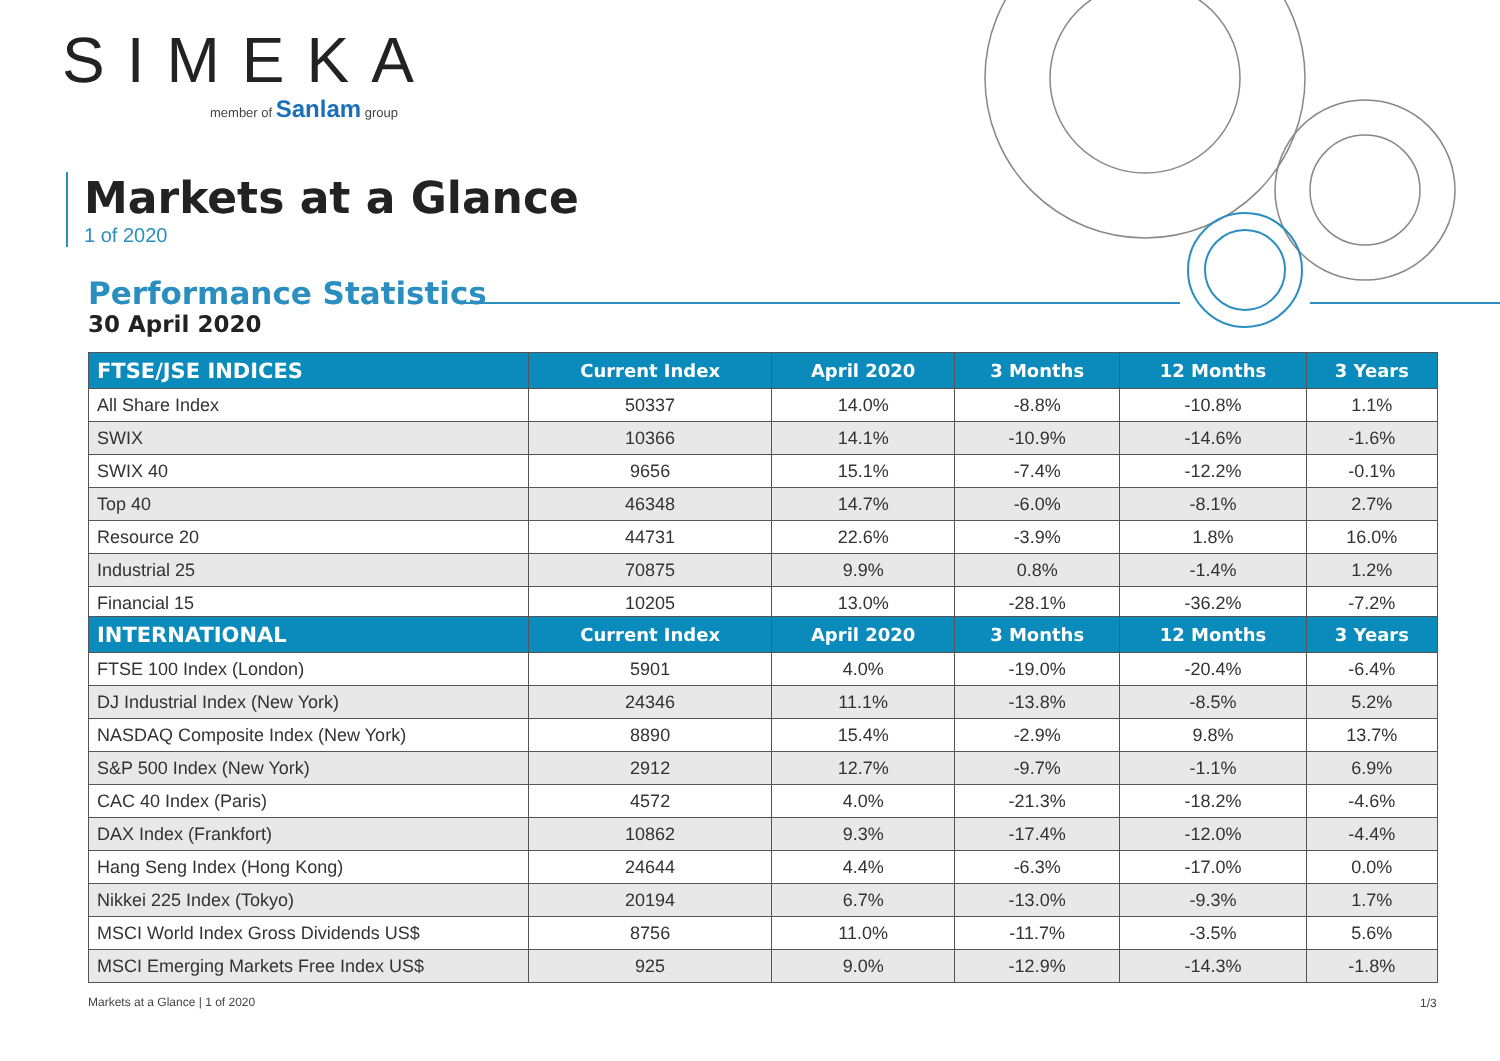SIMEKA
member of Sanlam group
Markets at a Glance
1 of 2020
Performance Statistics
30 April 2020
| FTSE/JSE INDICES | Current Index | April 2020 | 3 Months | 12 Months | 3 Years |
| --- | --- | --- | --- | --- | --- |
| All Share Index | 50337 | 14.0% | -8.8% | -10.8% | 1.1% |
| SWIX | 10366 | 14.1% | -10.9% | -14.6% | -1.6% |
| SWIX 40 | 9656 | 15.1% | -7.4% | -12.2% | -0.1% |
| Top 40 | 46348 | 14.7% | -6.0% | -8.1% | 2.7% |
| Resource 20 | 44731 | 22.6% | -3.9% | 1.8% | 16.0% |
| Industrial 25 | 70875 | 9.9% | 0.8% | -1.4% | 1.2% |
| Financial 15 | 10205 | 13.0% | -28.1% | -36.2% | -7.2% |
| INTERNATIONAL | Current Index | April 2020 | 3 Months | 12 Months | 3 Years |
| --- | --- | --- | --- | --- | --- |
| FTSE 100 Index (London) | 5901 | 4.0% | -19.0% | -20.4% | -6.4% |
| DJ Industrial Index (New York) | 24346 | 11.1% | -13.8% | -8.5% | 5.2% |
| NASDAQ Composite Index (New York) | 8890 | 15.4% | -2.9% | 9.8% | 13.7% |
| S&P 500 Index (New York) | 2912 | 12.7% | -9.7% | -1.1% | 6.9% |
| CAC 40 Index (Paris) | 4572 | 4.0% | -21.3% | -18.2% | -4.6% |
| DAX Index (Frankfort) | 10862 | 9.3% | -17.4% | -12.0% | -4.4% |
| Hang Seng Index (Hong Kong) | 24644 | 4.4% | -6.3% | -17.0% | 0.0% |
| Nikkei 225 Index (Tokyo) | 20194 | 6.7% | -13.0% | -9.3% | 1.7% |
| MSCI World Index Gross Dividends US$ | 8756 | 11.0% | -11.7% | -3.5% | 5.6% |
| MSCI Emerging Markets Free Index US$ | 925 | 9.0% | -12.9% | -14.3% | -1.8% |
Markets at a Glance | 1 of 2020
1/3